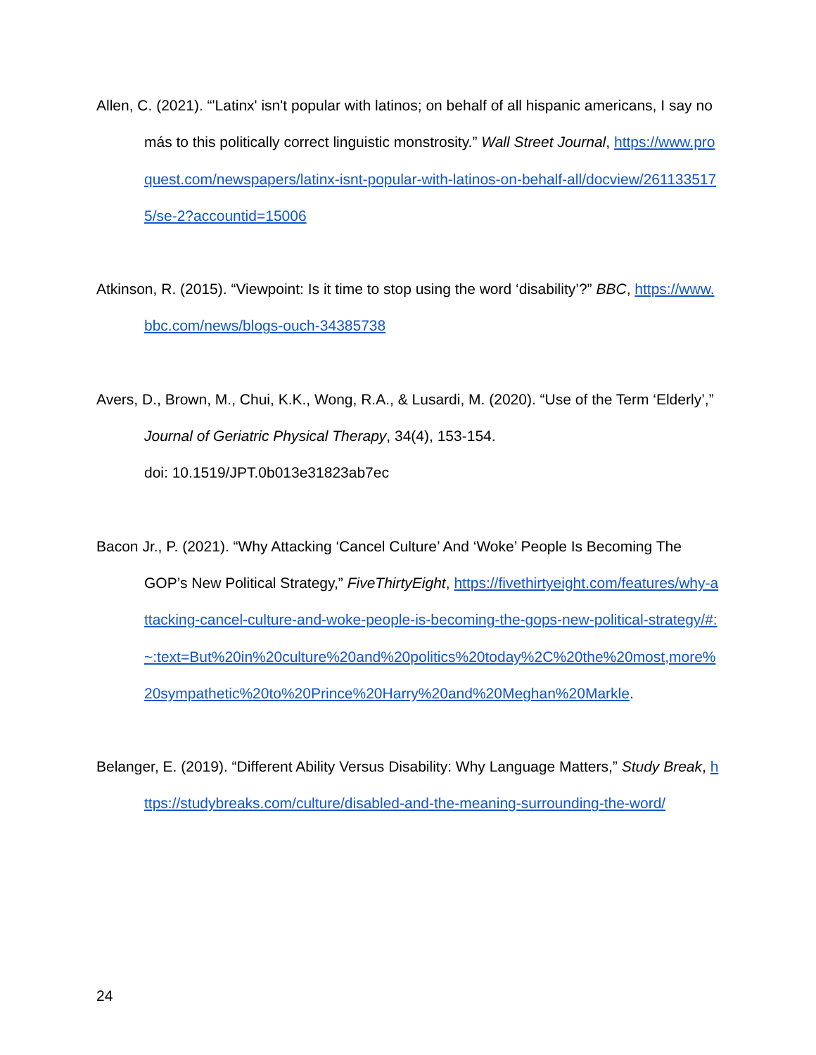Allen, C. (2021). “'Latinx' isn't popular with latinos; on behalf of all hispanic americans, I say no más to this politically correct linguistic monstrosity.” Wall Street Journal, https://www.proquest.com/newspapers/latinx-isnt-popular-with-latinos-on-behalf-all/docview/2611335175/se-2?accountid=15006
Atkinson, R. (2015). “Viewpoint: Is it time to stop using the word ‘disability’?” BBC, https://www.bbc.com/news/blogs-ouch-34385738
Avers, D., Brown, M., Chui, K.K., Wong, R.A., & Lusardi, M. (2020). “Use of the Term ‘Elderly’,” Journal of Geriatric Physical Therapy, 34(4), 153-154.
doi: 10.1519/JPT.0b013e31823ab7ec
Bacon Jr., P. (2021). “Why Attacking ‘Cancel Culture’ And ‘Woke’ People Is Becoming The GOP’s New Political Strategy,” FiveThirtyEight, https://fivethirtyeight.com/features/why-attacking-cancel-culture-and-woke-people-is-becoming-the-gops-new-political-strategy/#:~:text=But%20in%20culture%20and%20politics%20today%2C%20the%20most,more%20sympathetic%20to%20Prince%20Harry%20and%20Meghan%20Markle.
Belanger, E. (2019). “Different Ability Versus Disability: Why Language Matters,” Study Break, https://studybreaks.com/culture/disabled-and-the-meaning-surrounding-the-word/
24